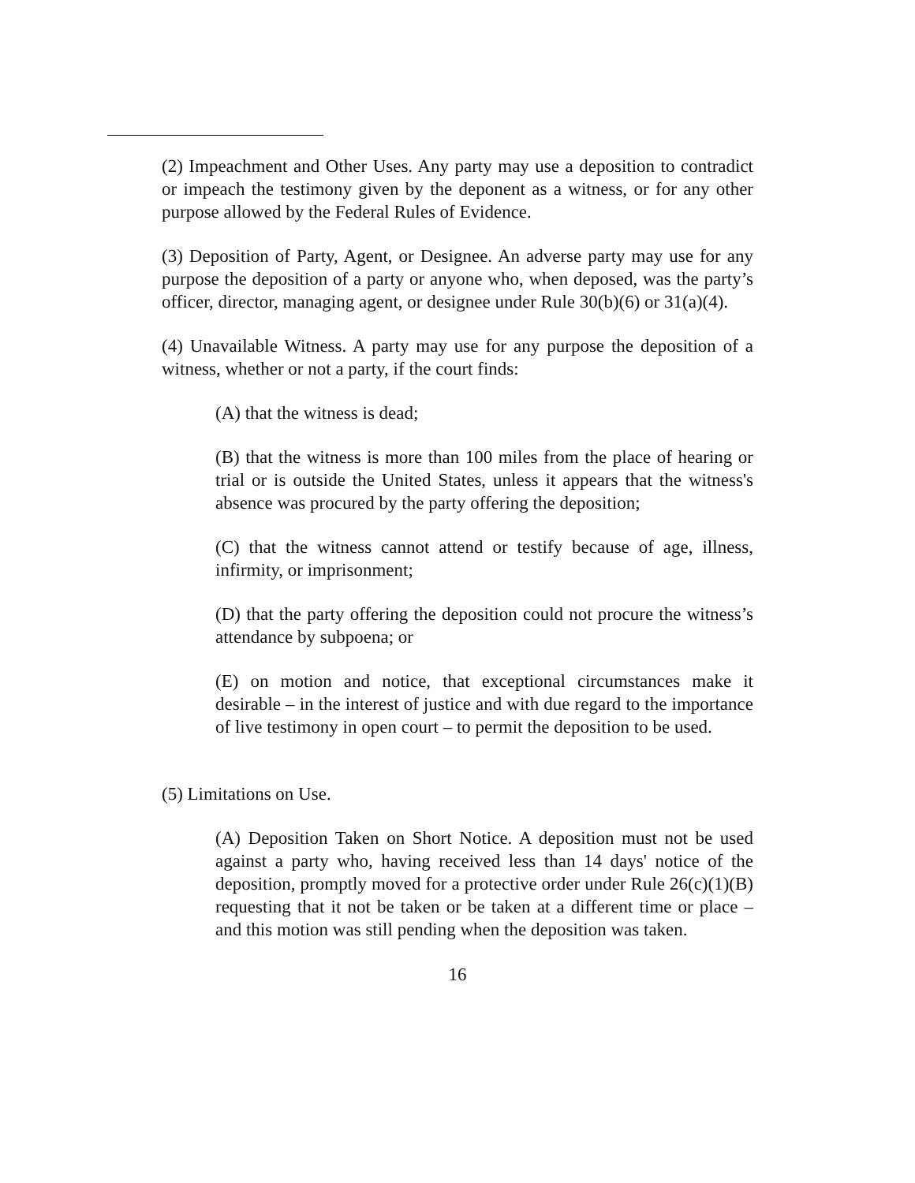(2) Impeachment and Other Uses. Any party may use a deposition to contradict or impeach the testimony given by the deponent as a witness, or for any other purpose allowed by the Federal Rules of Evidence.
(3) Deposition of Party, Agent, or Designee. An adverse party may use for any purpose the deposition of a party or anyone who, when deposed, was the party’s officer, director, managing agent, or designee under Rule 30(b)(6) or 31(a)(4).
(4) Unavailable Witness. A party may use for any purpose the deposition of a witness, whether or not a party, if the court finds:
(A) that the witness is dead;
(B) that the witness is more than 100 miles from the place of hearing or trial or is outside the United States, unless it appears that the witness's absence was procured by the party offering the deposition;
(C) that the witness cannot attend or testify because of age, illness, infirmity, or imprisonment;
(D) that the party offering the deposition could not procure the witness’s attendance by subpoena; or
(E) on motion and notice, that exceptional circumstances make it desirable – in the interest of justice and with due regard to the importance of live testimony in open court – to permit the deposition to be used.
(5) Limitations on Use.
(A) Deposition Taken on Short Notice. A deposition must not be used against a party who, having received less than 14 days' notice of the deposition, promptly moved for a protective order under Rule 26(c)(1)(B) requesting that it not be taken or be taken at a different time or place – and this motion was still pending when the deposition was taken.
16